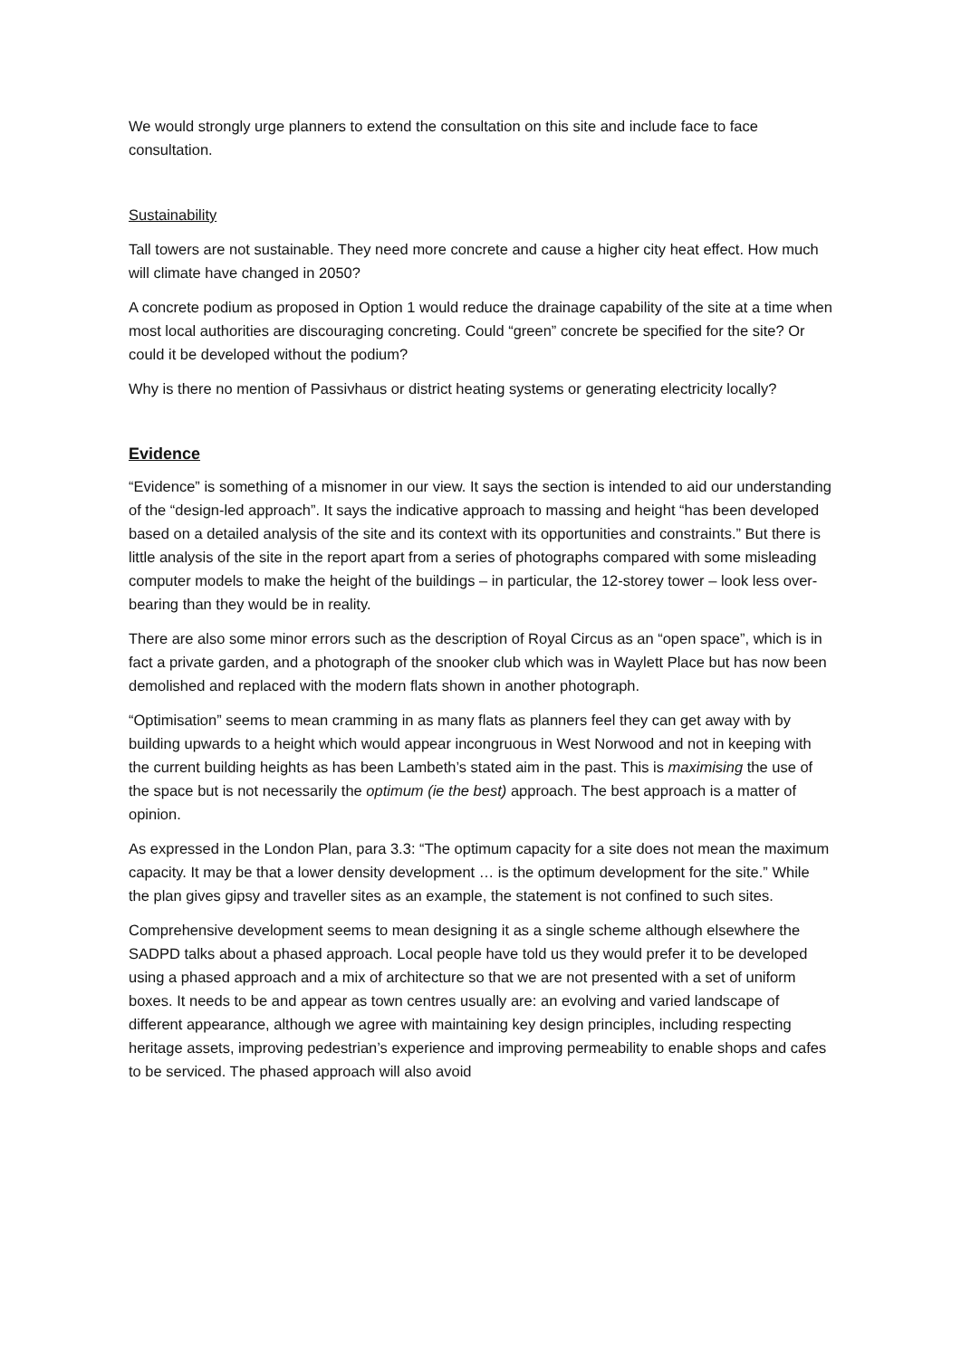We would strongly urge planners to extend the consultation on this site and include face to face consultation.
Sustainability
Tall towers are not sustainable. They need more concrete and cause a higher city heat effect. How much will climate have changed in 2050?
A concrete podium as proposed in Option 1 would reduce the drainage capability of the site at a time when most local authorities are discouraging concreting. Could “green” concrete be specified for the site? Or could it be developed without the podium?
Why is there no mention of Passivhaus or district heating systems or generating electricity locally?
Evidence
“Evidence” is something of a misnomer in our view. It says the section is intended to aid our understanding of the “design-led approach”. It says the indicative approach to massing and height “has been developed based on a detailed analysis of the site and its context with its opportunities and constraints.” But there is little analysis of the site in the report apart from a series of photographs compared with some misleading computer models to make the height of the buildings – in particular, the 12-storey tower – look less over-bearing than they would be in reality.
There are also some minor errors such as the description of Royal Circus as an “open space”, which is in fact a private garden, and a photograph of the snooker club which was in Waylett Place but has now been demolished and replaced with the modern flats shown in another photograph.
“Optimisation” seems to mean cramming in as many flats as planners feel they can get away with by building upwards to a height which would appear incongruous in West Norwood and not in keeping with the current building heights as has been Lambeth’s stated aim in the past. This is maximising the use of the space but is not necessarily the optimum (ie the best) approach. The best approach is a matter of opinion.
As expressed in the London Plan, para 3.3: “The optimum capacity for a site does not mean the maximum capacity. It may be that a lower density development … is the optimum development for the site.” While the plan gives gipsy and traveller sites as an example, the statement is not confined to such sites.
Comprehensive development seems to mean designing it as a single scheme although elsewhere the SADPD talks about a phased approach. Local people have told us they would prefer it to be developed using a phased approach and a mix of architecture so that we are not presented with a set of uniform boxes. It needs to be and appear as town centres usually are: an evolving and varied landscape of different appearance, although we agree with maintaining key design principles, including respecting heritage assets, improving pedestrian’s experience and improving permeability to enable shops and cafes to be serviced. The phased approach will also avoid